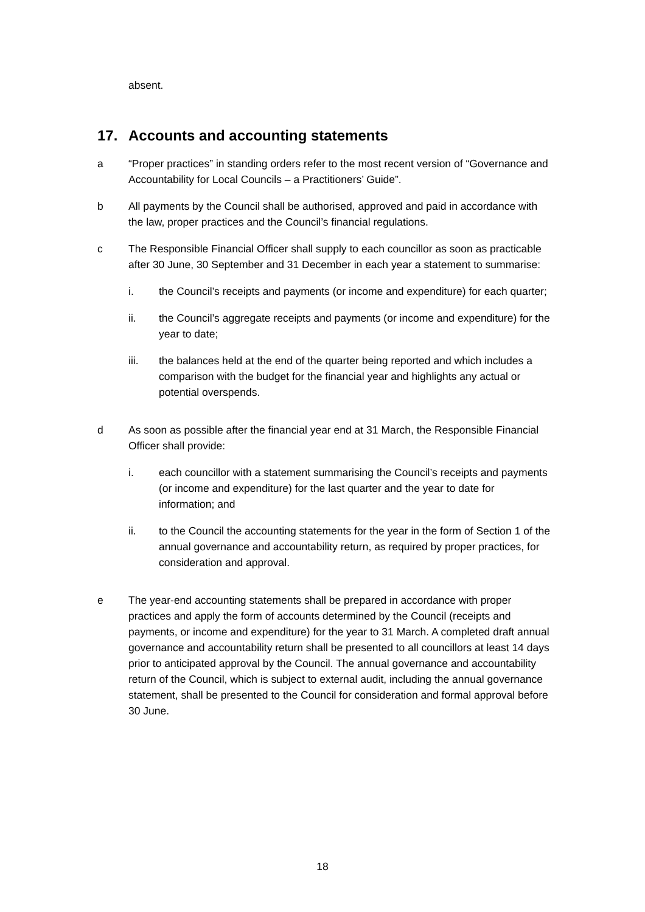absent.
17. Accounts and accounting statements
a “Proper practices” in standing orders refer to the most recent version of “Governance and Accountability for Local Councils – a Practitioners’ Guide”.
b All payments by the Council shall be authorised, approved and paid in accordance with the law, proper practices and the Council’s financial regulations.
c The Responsible Financial Officer shall supply to each councillor as soon as practicable after 30 June, 30 September and 31 December in each year a statement to summarise:
i. the Council’s receipts and payments (or income and expenditure) for each quarter;
ii. the Council’s aggregate receipts and payments (or income and expenditure) for the year to date;
iii. the balances held at the end of the quarter being reported and which includes a comparison with the budget for the financial year and highlights any actual or potential overspends.
d As soon as possible after the financial year end at 31 March, the Responsible Financial Officer shall provide:
i. each councillor with a statement summarising the Council’s receipts and payments (or income and expenditure) for the last quarter and the year to date for information; and
ii. to the Council the accounting statements for the year in the form of Section 1 of the annual governance and accountability return, as required by proper practices, for consideration and approval.
e The year-end accounting statements shall be prepared in accordance with proper practices and apply the form of accounts determined by the Council (receipts and payments, or income and expenditure) for the year to 31 March. A completed draft annual governance and accountability return shall be presented to all councillors at least 14 days prior to anticipated approval by the Council. The annual governance and accountability return of the Council, which is subject to external audit, including the annual governance statement, shall be presented to the Council for consideration and formal approval before 30 June.
18